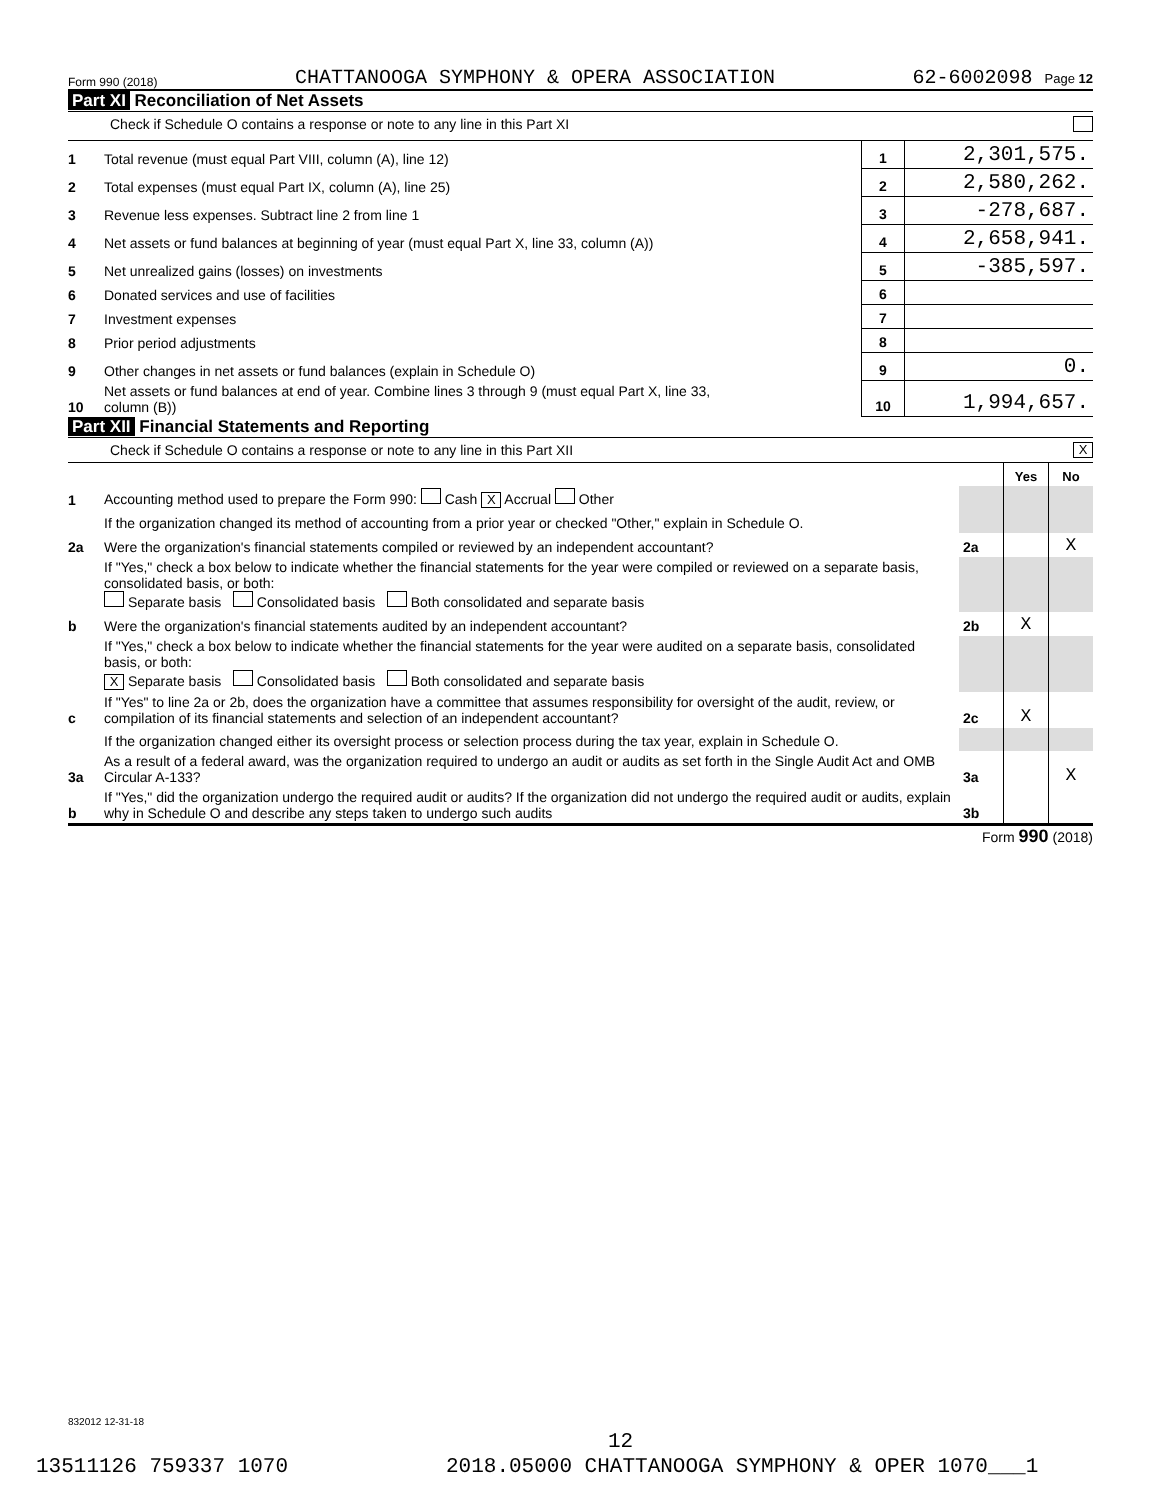Form 990 (2018) CHATTANOOGA SYMPHONY & OPERA ASSOCIATION 62-6002098 Page 12
Part XI Reconciliation of Net Assets
Check if Schedule O contains a response or note to any line in this Part XI
| 1 | Total revenue (must equal Part VIII, column (A), line 12) | 1 | 2,301,575. |
| 2 | Total expenses (must equal Part IX, column (A), line 25) | 2 | 2,580,262. |
| 3 | Revenue less expenses. Subtract line 2 from line 1 | 3 | -278,687. |
| 4 | Net assets or fund balances at beginning of year (must equal Part X, line 33, column (A)) | 4 | 2,658,941. |
| 5 | Net unrealized gains (losses) on investments | 5 | -385,597. |
| 6 | Donated services and use of facilities | 6 | |
| 7 | Investment expenses | 7 | |
| 8 | Prior period adjustments | 8 | |
| 9 | Other changes in net assets or fund balances (explain in Schedule O) | 9 | 0. |
| 10 | Net assets or fund balances at end of year. Combine lines 3 through 9 (must equal Part X, line 33, column (B)) | 10 | 1,994,657. |
Part XII Financial Statements and Reporting
Check if Schedule O contains a response or note to any line in this Part XII X
| | | | Yes | No |
| 1 | Accounting method used to prepare the Form 990: Cash X Accrual Other | | | |
| | If the organization changed its method of accounting from a prior year or checked "Other," explain in Schedule O. | | | |
| 2a | Were the organization's financial statements compiled or reviewed by an independent accountant? | 2a | | X |
| | If "Yes," check a box below to indicate whether the financial statements for the year were compiled or reviewed on a separate basis, consolidated basis, or both: Separate basis Consolidated basis Both consolidated and separate basis | | | |
| b | Were the organization's financial statements audited by an independent accountant? | 2b | X | |
| | If "Yes," check a box below to indicate whether the financial statements for the year were audited on a separate basis, consolidated basis, or both: X Separate basis Consolidated basis Both consolidated and separate basis | | | |
| c | If "Yes" to line 2a or 2b, does the organization have a committee that assumes responsibility for oversight of the audit, review, or compilation of its financial statements and selection of an independent accountant? | 2c | X | |
| | If the organization changed either its oversight process or selection process during the tax year, explain in Schedule O. | | | |
| 3a | As a result of a federal award, was the organization required to undergo an audit or audits as set forth in the Single Audit Act and OMB Circular A-133? | 3a | | X |
| b | If "Yes," did the organization undergo the required audit or audits? If the organization did not undergo the required audit or audits, explain why in Schedule O and describe any steps taken to undergo such audits | 3b | | |
Form 990 (2018)
832012 12-31-18
12
13511126 759337 1070
2018.05000 CHATTANOOGA SYMPHONY & OPER 1070___1